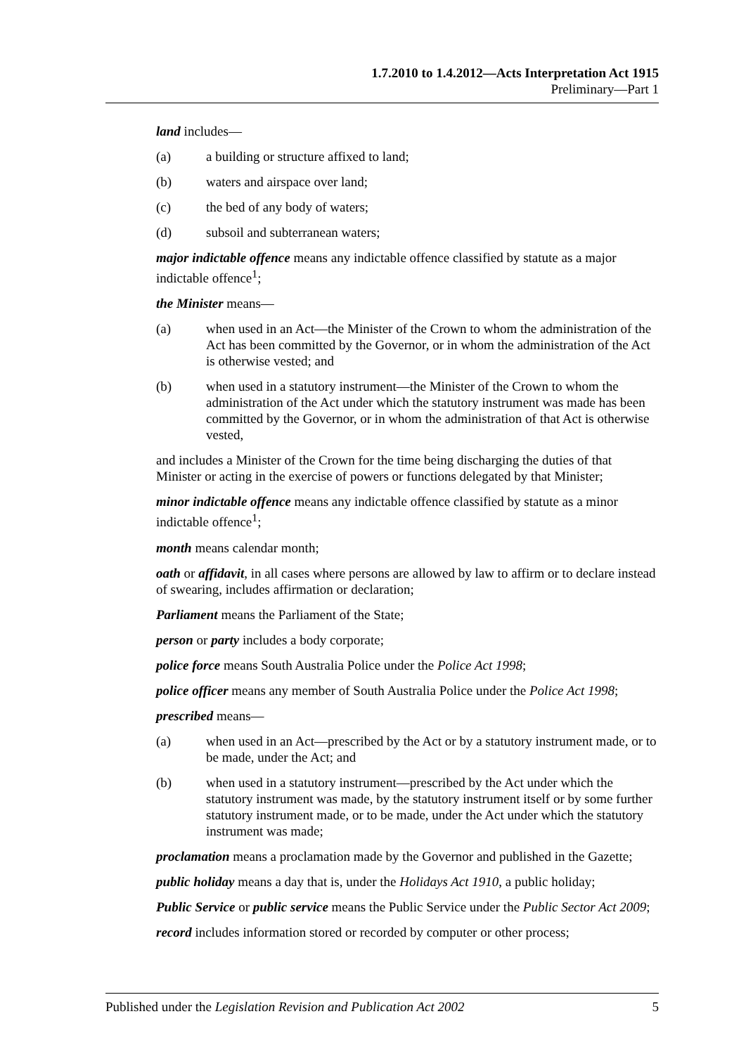1.7.2010 to 1.4.2012—Acts Interpretation Act 1915
Preliminary—Part 1
land includes—
(a) a building or structure affixed to land;
(b) waters and airspace over land;
(c) the bed of any body of waters;
(d) subsoil and subterranean waters;
major indictable offence means any indictable offence classified by statute as a major indictable offence<sup>1</sup>;
the Minister means—
(a) when used in an Act—the Minister of the Crown to whom the administration of the Act has been committed by the Governor, or in whom the administration of the Act is otherwise vested; and
(b) when used in a statutory instrument—the Minister of the Crown to whom the administration of the Act under which the statutory instrument was made has been committed by the Governor, or in whom the administration of that Act is otherwise vested,
and includes a Minister of the Crown for the time being discharging the duties of that Minister or acting in the exercise of powers or functions delegated by that Minister;
minor indictable offence means any indictable offence classified by statute as a minor indictable offence<sup>1</sup>;
month means calendar month;
oath or affidavit, in all cases where persons are allowed by law to affirm or to declare instead of swearing, includes affirmation or declaration;
Parliament means the Parliament of the State;
person or party includes a body corporate;
police force means South Australia Police under the Police Act 1998;
police officer means any member of South Australia Police under the Police Act 1998;
prescribed means—
(a) when used in an Act—prescribed by the Act or by a statutory instrument made, or to be made, under the Act; and
(b) when used in a statutory instrument—prescribed by the Act under which the statutory instrument was made, by the statutory instrument itself or by some further statutory instrument made, or to be made, under the Act under which the statutory instrument was made;
proclamation means a proclamation made by the Governor and published in the Gazette;
public holiday means a day that is, under the Holidays Act 1910, a public holiday;
Public Service or public service means the Public Service under the Public Sector Act 2009;
record includes information stored or recorded by computer or other process;
Published under the Legislation Revision and Publication Act 2002 5